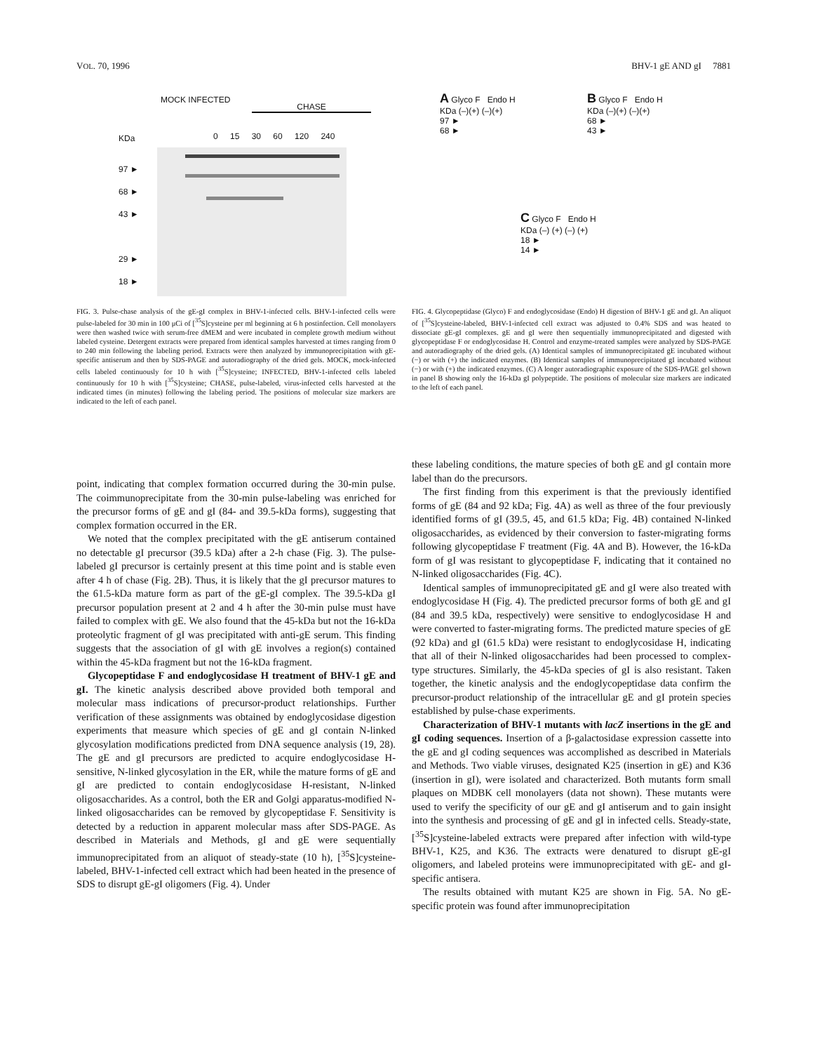VOL. 70, 1996 BHV-1 gE AND gI 7881
KDa
MOCK INFECTED
CHASE
0 15 30 60 120 240
97 ►
68 ►
43 ►
29 ►
18 ►
FIG. 3. Pulse-chase analysis of the gE-gI complex in BHV-1-infected cells. BHV-1-infected cells were pulse-labeled for 30 min in 100 μCi of [<sup>35</sup>S]cysteine per ml beginning at 6 h postinfection. Cell monolayers were then washed twice with serum-free dMEM and were incubated in complete growth medium without labeled cysteine. Detergent extracts were prepared from identical samples harvested at times ranging from 0 to 240 min following the labeling period. Extracts were then analyzed by immunoprecipitation with gE-specific antiserum and then by SDS-PAGE and autoradiography of the dried gels. MOCK, mock-infected cells labeled continuously for 10 h with [<sup>35</sup>S]cysteine; INFECTED, BHV-1-infected cells labeled continuously for 10 h with [<sup>35</sup>S]cysteine; CHASE, pulse-labeled, virus-infected cells harvested at the indicated times (in minutes) following the labeling period. The positions of molecular size markers are indicated to the left of each panel.
A Glyco F Endo H
KDa (–)(+) (–)(+)
97 ►
68 ►
B Glyco F Endo H
KDa (–)(+) (–)(+)
68 ►
43 ►
C Glyco F Endo H
KDa (–) (+) (–) (+)
18 ►
14 ►
FIG. 4. Glycopeptidase (Glyco) F and endoglycosidase (Endo) H digestion of BHV-1 gE and gI. An aliquot of [<sup>35</sup>S]cysteine-labeled, BHV-1-infected cell extract was adjusted to 0.4% SDS and was heated to dissociate gE-gI complexes. gE and gI were then sequentially immunoprecipitated and digested with glycopeptidase F or endoglycosidase H. Control and enzyme-treated samples were analyzed by SDS-PAGE and autoradiography of the dried gels. (A) Identical samples of immunoprecipitated gE incubated without (−) or with (+) the indicated enzymes. (B) Identical samples of immunoprecipitated gI incubated without (−) or with (+) the indicated enzymes. (C) A longer autoradiographic exposure of the SDS-PAGE gel shown in panel B showing only the 16-kDa gI polypeptide. The positions of molecular size markers are indicated to the left of each panel.
point, indicating that complex formation occurred during the 30-min pulse. The coimmunoprecipitate from the 30-min pulse-labeling was enriched for the precursor forms of gE and gI (84- and 39.5-kDa forms), suggesting that complex formation occurred in the ER.
We noted that the complex precipitated with the gE antiserum contained no detectable gI precursor (39.5 kDa) after a 2-h chase (Fig. 3). The pulse-labeled gI precursor is certainly present at this time point and is stable even after 4 h of chase (Fig. 2B). Thus, it is likely that the gI precursor matures to the 61.5-kDa mature form as part of the gE-gI complex. The 39.5-kDa gI precursor population present at 2 and 4 h after the 30-min pulse must have failed to complex with gE. We also found that the 45-kDa but not the 16-kDa proteolytic fragment of gI was precipitated with anti-gE serum. This finding suggests that the association of gI with gE involves a region(s) contained within the 45-kDa fragment but not the 16-kDa fragment.
Glycopeptidase F and endoglycosidase H treatment of BHV-1 gE and gI. The kinetic analysis described above provided both temporal and molecular mass indications of precursor-product relationships. Further verification of these assignments was obtained by endoglycosidase digestion experiments that measure which species of gE and gI contain N-linked glycosylation modifications predicted from DNA sequence analysis (19, 28). The gE and gI precursors are predicted to acquire endoglycosidase H-sensitive, N-linked glycosylation in the ER, while the mature forms of gE and gI are predicted to contain endoglycosidase H-resistant, N-linked oligosaccharides. As a control, both the ER and Golgi apparatus-modified N-linked oligosaccharides can be removed by glycopeptidase F. Sensitivity is detected by a reduction in apparent molecular mass after SDS-PAGE. As described in Materials and Methods, gI and gE were sequentially immunoprecipitated from an aliquot of steady-state (10 h), [<sup>35</sup>S]cysteine-labeled, BHV-1-infected cell extract which had been heated in the presence of SDS to disrupt gE-gI oligomers (Fig. 4). Under
these labeling conditions, the mature species of both gE and gI contain more label than do the precursors.
The first finding from this experiment is that the previously identified forms of gE (84 and 92 kDa; Fig. 4A) as well as three of the four previously identified forms of gI (39.5, 45, and 61.5 kDa; Fig. 4B) contained N-linked oligosaccharides, as evidenced by their conversion to faster-migrating forms following glycopeptidase F treatment (Fig. 4A and B). However, the 16-kDa form of gI was resistant to glycopeptidase F, indicating that it contained no N-linked oligosaccharides (Fig. 4C).
Identical samples of immunoprecipitated gE and gI were also treated with endoglycosidase H (Fig. 4). The predicted precursor forms of both gE and gI (84 and 39.5 kDa, respectively) were sensitive to endoglycosidase H and were converted to faster-migrating forms. The predicted mature species of gE (92 kDa) and gI (61.5 kDa) were resistant to endoglycosidase H, indicating that all of their N-linked oligosaccharides had been processed to complex-type structures. Similarly, the 45-kDa species of gI is also resistant. Taken together, the kinetic analysis and the endoglycopeptidase data confirm the precursor-product relationship of the intracellular gE and gI protein species established by pulse-chase experiments.
Characterization of BHV-1 mutants with lacZ insertions in the gE and gI coding sequences. Insertion of a β-galactosidase expression cassette into the gE and gI coding sequences was accomplished as described in Materials and Methods. Two viable viruses, designated K25 (insertion in gE) and K36 (insertion in gI), were isolated and characterized. Both mutants form small plaques on MDBK cell monolayers (data not shown). These mutants were used to verify the specificity of our gE and gI antiserum and to gain insight into the synthesis and processing of gE and gI in infected cells. Steady-state, [<sup>35</sup>S]cysteine-labeled extracts were prepared after infection with wild-type BHV-1, K25, and K36. The extracts were denatured to disrupt gE-gI oligomers, and labeled proteins were immunoprecipitated with gE- and gI-specific antisera.
The results obtained with mutant K25 are shown in Fig. 5A. No gE-specific protein was found after immunoprecipitation